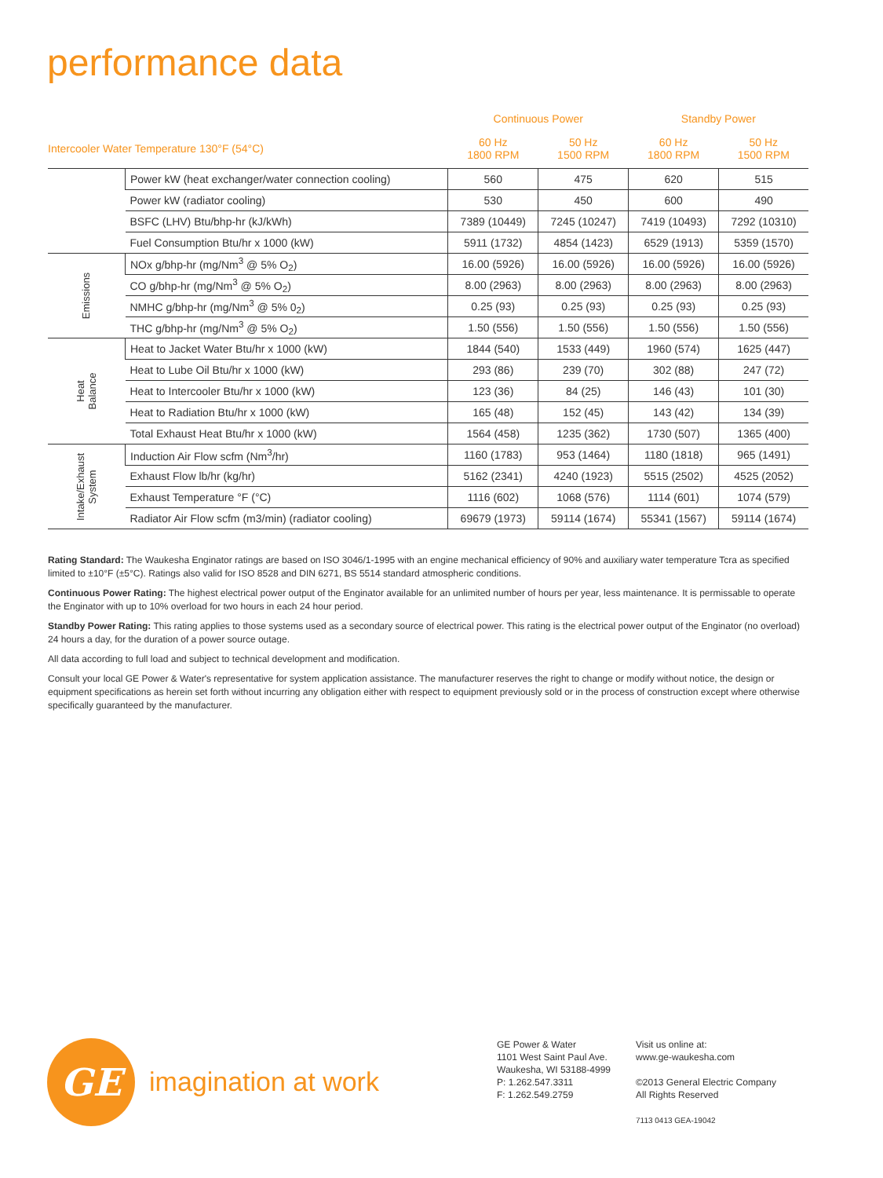performance data
| | | Continuous Power | | Standby Power | |
| --- | --- | --- | --- | --- | --- |
| Intercooler Water Temperature 130°F (54°C) | | 60 Hz 1800 RPM | 50 Hz 1500 RPM | 60 Hz 1800 RPM | 50 Hz 1500 RPM |
| | Power kW (heat exchanger/water connection cooling) | 560 | 475 | 620 | 515 |
| | Power kW (radiator cooling) | 530 | 450 | 600 | 490 |
| | BSFC (LHV) Btu/bhp-hr (kJ/kWh) | 7389 (10449) | 7245 (10247) | 7419 (10493) | 7292 (10310) |
| | Fuel Consumption Btu/hr x 1000 (kW) | 5911 (1732) | 4854 (1423) | 6529 (1913) | 5359 (1570) |
| Emissions | NOx g/bhp-hr (mg/Nm<sup>3</sup> @ 5% O<sub>2</sub>) | 16.00 (5926) | 16.00 (5926) | 16.00 (5926) | 16.00 (5926) |
| | CO g/bhp-hr (mg/Nm<sup>3</sup> @ 5% O<sub>2</sub>) | 8.00 (2963) | 8.00 (2963) | 8.00 (2963) | 8.00 (2963) |
| | NMHC g/bhp-hr (mg/Nm<sup>3</sup> @ 5% 0<sub>2</sub>) | 0.25 (93) | 0.25 (93) | 0.25 (93) | 0.25 (93) |
| | THC g/bhp-hr (mg/Nm<sup>3</sup> @ 5% O<sub>2</sub>) | 1.50 (556) | 1.50 (556) | 1.50 (556) | 1.50 (556) |
| Heat Balance | Heat to Jacket Water Btu/hr x 1000 (kW) | 1844 (540) | 1533 (449) | 1960 (574) | 1625 (447) |
| | Heat to Lube Oil Btu/hr x 1000 (kW) | 293 (86) | 239 (70) | 302 (88) | 247 (72) |
| | Heat to Intercooler Btu/hr x 1000 (kW) | 123 (36) | 84 (25) | 146 (43) | 101 (30) |
| | Heat to Radiation Btu/hr x 1000 (kW) | 165 (48) | 152 (45) | 143 (42) | 134 (39) |
| | Total Exhaust Heat Btu/hr x 1000 (kW) | 1564 (458) | 1235 (362) | 1730 (507) | 1365 (400) |
| Intake/Exhaust System | Induction Air Flow scfm (Nm<sup>3</sup>/hr) | 1160 (1783) | 953 (1464) | 1180 (1818) | 965 (1491) |
| | Exhaust Flow lb/hr (kg/hr) | 5162 (2341) | 4240 (1923) | 5515 (2502) | 4525 (2052) |
| | Exhaust Temperature °F (°C) | 1116 (602) | 1068 (576) | 1114 (601) | 1074 (579) |
| | Radiator Air Flow scfm (m3/min) (radiator cooling) | 69679 (1973) | 59114 (1674) | 55341 (1567) | 59114 (1674) |
Rating Standard: The Waukesha Enginator ratings are based on ISO 3046/1-1995 with an engine mechanical efficiency of 90% and auxiliary water temperature Tcra as specified limited to ±10°F (±5°C). Ratings also valid for ISO 8528 and DIN 6271, BS 5514 standard atmospheric conditions.
Continuous Power Rating: The highest electrical power output of the Enginator available for an unlimited number of hours per year, less maintenance. It is permissable to operate the Enginator with up to 10% overload for two hours in each 24 hour period.
Standby Power Rating: This rating applies to those systems used as a secondary source of electrical power. This rating is the electrical power output of the Enginator (no overload) 24 hours a day, for the duration of a power source outage.
All data according to full load and subject to technical development and modification.
Consult your local GE Power & Water's representative for system application assistance. The manufacturer reserves the right to change or modify without notice, the design or equipment specifications as herein set forth without incurring any obligation either with respect to equipment previously sold or in the process of construction except where otherwise specifically guaranteed by the manufacturer.
GE imagination at work
GE Power & Water
1101 West Saint Paul Ave.
Waukesha, WI 53188-4999
P: 1.262.547.3311
F: 1.262.549.2759
Visit us online at:
www.ge-waukesha.com
©2013 General Electric Company
All Rights Reserved
7113 0413 GEA-19042